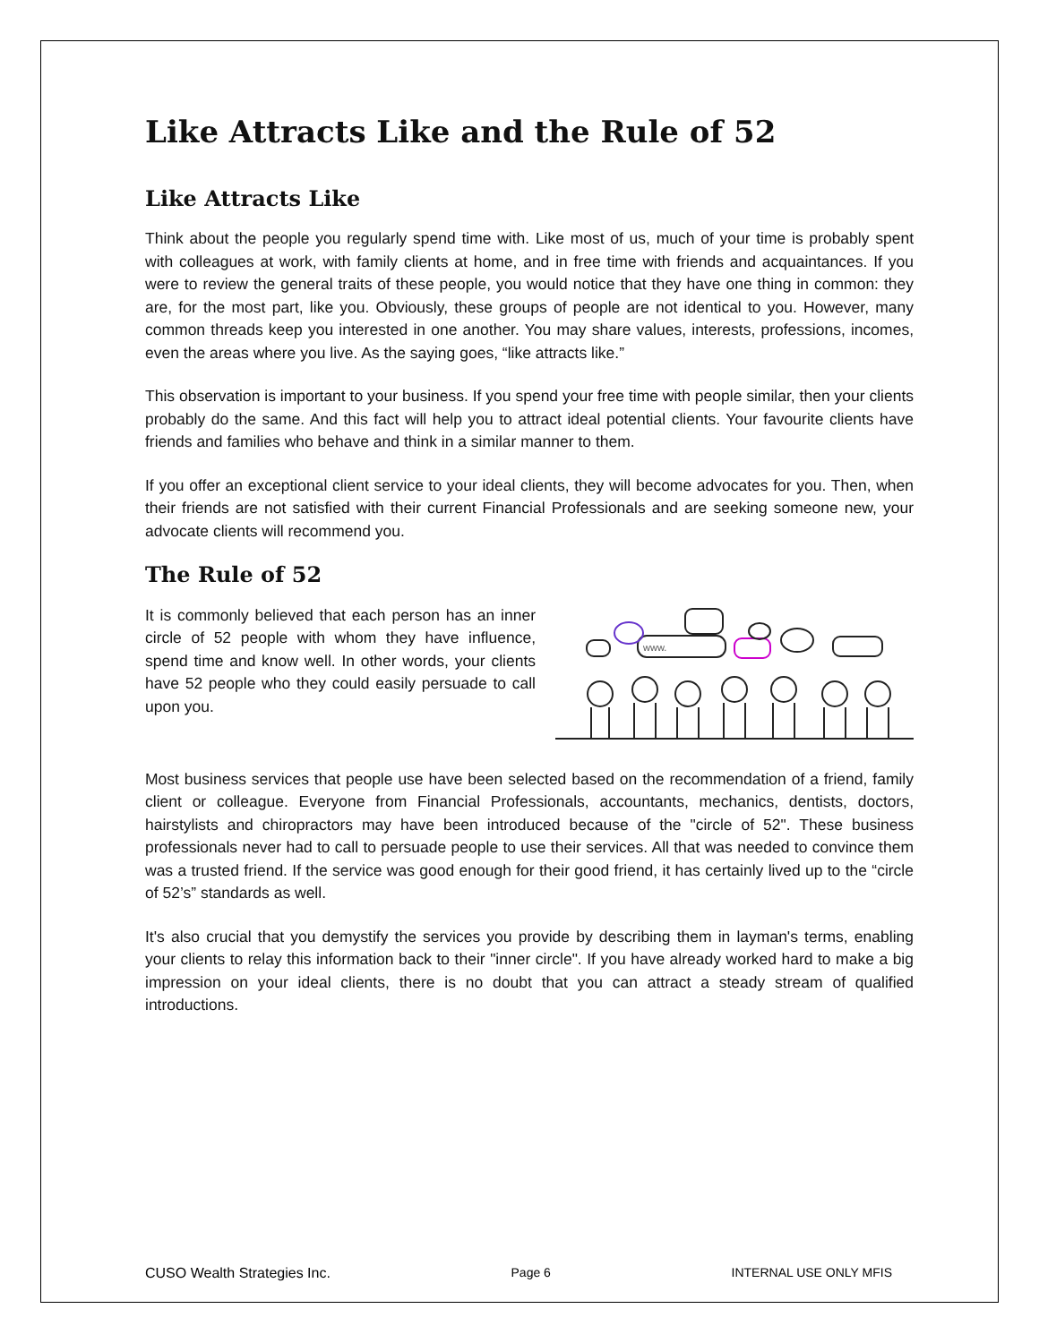Like Attracts Like and the Rule of 52
Like Attracts Like
Think about the people you regularly spend time with. Like most of us, much of your time is probably spent with colleagues at work, with family clients at home, and in free time with friends and acquaintances. If you were to review the general traits of these people, you would notice that they have one thing in common: they are, for the most part, like you. Obviously, these groups of people are not identical to you. However, many common threads keep you interested in one another. You may share values, interests, professions, incomes, even the areas where you live. As the saying goes, “like attracts like.”
This observation is important to your business. If you spend your free time with people similar, then your clients probably do the same. And this fact will help you to attract ideal potential clients. Your favourite clients have friends and families who behave and think in a similar manner to them.
If you offer an exceptional client service to your ideal clients, they will become advocates for you. Then, when their friends are not satisfied with their current Financial Professionals and are seeking someone new, your advocate clients will recommend you.
The Rule of 52
It is commonly believed that each person has an inner circle of 52 people with whom they have influence, spend time and know well. In other words, your clients have 52 people who they could easily persuade to call upon you.
www.
Most business services that people use have been selected based on the recommendation of a friend, family client or colleague. Everyone from Financial Professionals, accountants, mechanics, dentists, doctors, hairstylists and chiropractors may have been introduced because of the "circle of 52". These business professionals never had to call to persuade people to use their services. All that was needed to convince them was a trusted friend. If the service was good enough for their good friend, it has certainly lived up to the “circle of 52’s” standards as well.
It's also crucial that you demystify the services you provide by describing them in layman's terms, enabling your clients to relay this information back to their "inner circle". If you have already worked hard to make a big impression on your ideal clients, there is no doubt that you can attract a steady stream of qualified introductions.
CUSO Wealth Strategies Inc. Page 6 INTERNAL USE ONLY MFIS